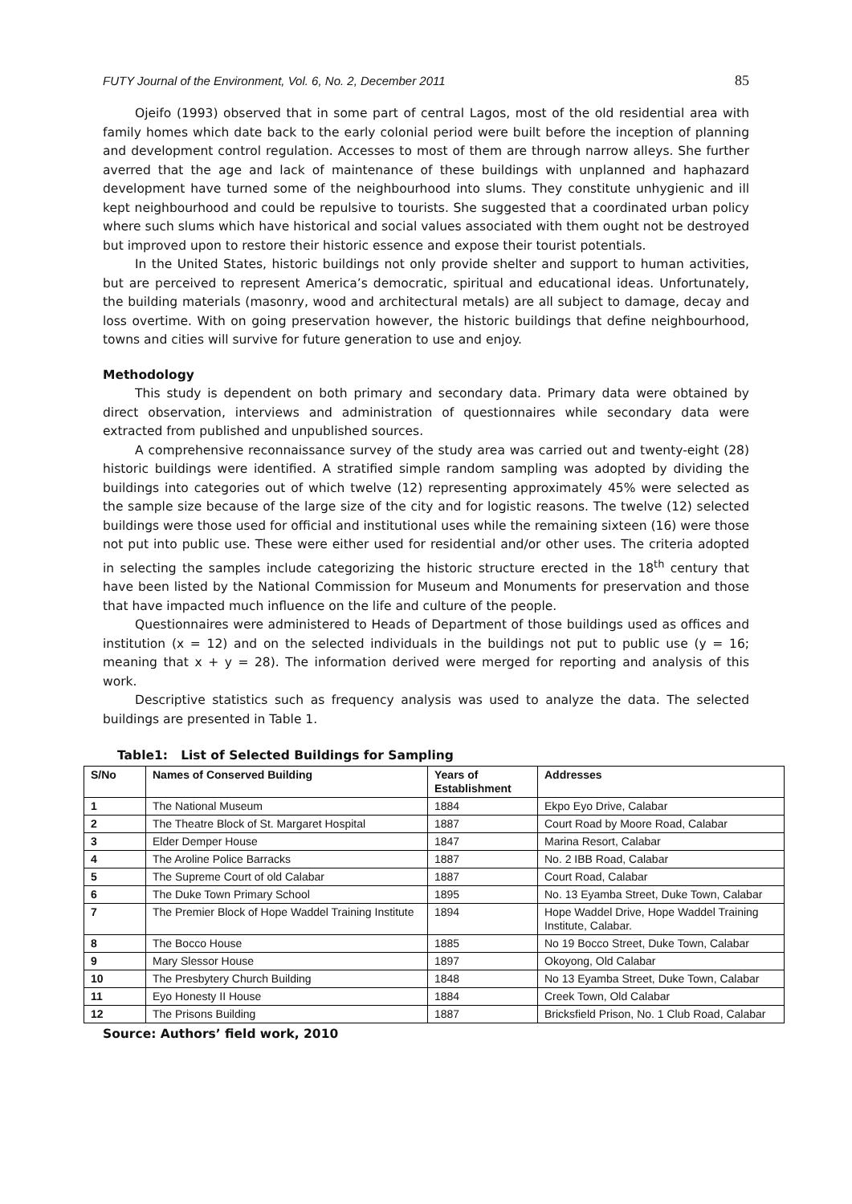FUTY Journal of the Environment, Vol. 6, No. 2, December 2011 85
Ojeifo (1993) observed that in some part of central Lagos, most of the old residential area with family homes which date back to the early colonial period were built before the inception of planning and development control regulation. Accesses to most of them are through narrow alleys. She further averred that the age and lack of maintenance of these buildings with unplanned and haphazard development have turned some of the neighbourhood into slums. They constitute unhygienic and ill kept neighbourhood and could be repulsive to tourists. She suggested that a coordinated urban policy where such slums which have historical and social values associated with them ought not be destroyed but improved upon to restore their historic essence and expose their tourist potentials.
In the United States, historic buildings not only provide shelter and support to human activities, but are perceived to represent America’s democratic, spiritual and educational ideas. Unfortunately, the building materials (masonry, wood and architectural metals) are all subject to damage, decay and loss overtime. With on going preservation however, the historic buildings that define neighbourhood, towns and cities will survive for future generation to use and enjoy.
Methodology
This study is dependent on both primary and secondary data. Primary data were obtained by direct observation, interviews and administration of questionnaires while secondary data were extracted from published and unpublished sources.
A comprehensive reconnaissance survey of the study area was carried out and twenty-eight (28) historic buildings were identified. A stratified simple random sampling was adopted by dividing the buildings into categories out of which twelve (12) representing approximately 45% were selected as the sample size because of the large size of the city and for logistic reasons. The twelve (12) selected buildings were those used for official and institutional uses while the remaining sixteen (16) were those not put into public use. These were either used for residential and/or other uses. The criteria adopted in selecting the samples include categorizing the historic structure erected in the 18<sup>th</sup> century that have been listed by the National Commission for Museum and Monuments for preservation and those that have impacted much influence on the life and culture of the people.
Questionnaires were administered to Heads of Department of those buildings used as offices and institution (x = 12) and on the selected individuals in the buildings not put to public use (y = 16; meaning that x + y = 28). The information derived were merged for reporting and analysis of this work.
Descriptive statistics such as frequency analysis was used to analyze the data. The selected buildings are presented in Table 1.
Table1: List of Selected Buildings for Sampling
| S/No | Names of Conserved Building | Years of Establishment | Addresses |
| --- | --- | --- | --- |
| 1 | The National Museum | 1884 | Ekpo Eyo Drive, Calabar |
| 2 | The Theatre Block of St. Margaret Hospital | 1887 | Court Road by Moore Road, Calabar |
| 3 | Elder Demper House | 1847 | Marina Resort, Calabar |
| 4 | The Aroline Police Barracks | 1887 | No. 2 IBB Road, Calabar |
| 5 | The Supreme Court of old Calabar | 1887 | Court Road, Calabar |
| 6 | The Duke Town Primary School | 1895 | No. 13 Eyamba Street, Duke Town, Calabar |
| 7 | The Premier Block of Hope Waddel Training Institute | 1894 | Hope Waddel Drive, Hope Waddel Training Institute, Calabar. |
| 8 | The Bocco House | 1885 | No 19 Bocco Street, Duke Town, Calabar |
| 9 | Mary Slessor House | 1897 | Okoyong, Old Calabar |
| 10 | The Presbytery Church Building | 1848 | No 13 Eyamba Street, Duke Town, Calabar |
| 11 | Eyo Honesty II House | 1884 | Creek Town, Old Calabar |
| 12 | The Prisons Building | 1887 | Bricksfield Prison, No. 1 Club Road, Calabar |
Source: Authors’ field work, 2010